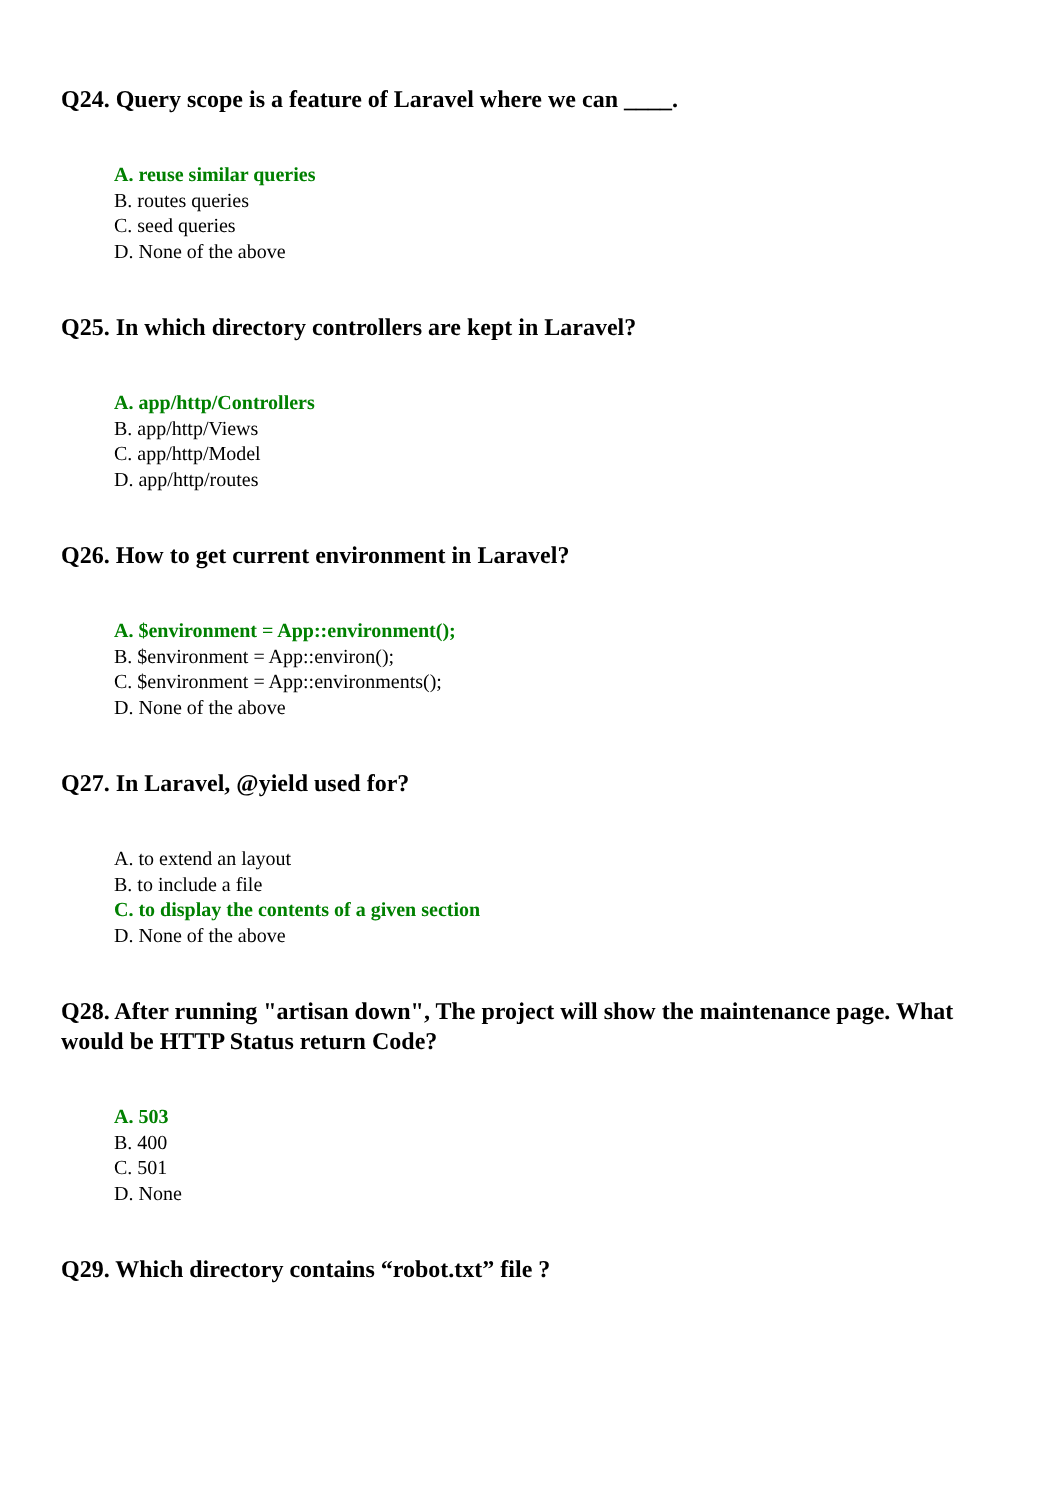Q24. Query scope is a feature of Laravel where we can ____.
A. reuse similar queries
B. routes queries
C. seed queries
D. None of the above
Q25. In which directory controllers are kept in Laravel?
A. app/http/Controllers
B. app/http/Views
C. app/http/Model
D. app/http/routes
Q26. How to get current environment in Laravel?
A. $environment = App::environment();
B. $environment = App::environ();
C. $environment = App::environments();
D. None of the above
Q27. In Laravel, @yield used for?
A. to extend an layout
B. to include a file
C. to display the contents of a given section
D. None of the above
Q28. After running "artisan down", The project will show the maintenance page. What would be HTTP Status return Code?
A. 503
B. 400
C. 501
D. None
Q29. Which directory contains “robot.txt” file ?